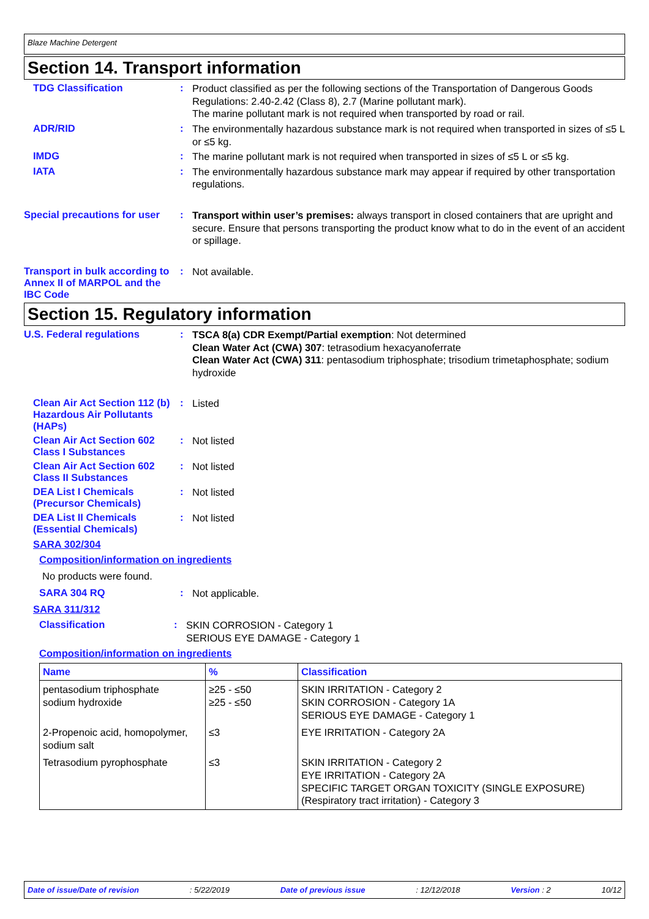Blaze Machine Detergent
Section 14. Transport information
TDG Classification :
Product classified as per the following sections of the Transportation of Dangerous Goods Regulations: 2.40-2.42 (Class 8), 2.7 (Marine pollutant mark).
The marine pollutant mark is not required when transported by road or rail.
ADR/RID :
The environmentally hazardous substance mark is not required when transported in sizes of ≤5 L or ≤5 kg.
IMDG :
The marine pollutant mark is not required when transported in sizes of ≤5 L or ≤5 kg.
IATA :
The environmentally hazardous substance mark may appear if required by other transportation regulations.
Special precautions for user
:
Transport within user’s premises: always transport in closed containers that are upright and secure. Ensure that persons transporting the product know what to do in the event of an accident or spillage.
Transport in bulk according to Annex II of MARPOL and the IBC Code
:
Not available.
Section 15. Regulatory information
U.S. Federal regulations :
TSCA 8(a) CDR Exempt/Partial exemption: Not determined
Clean Water Act (CWA) 307: tetrasodium hexacyanoferrate
Clean Water Act (CWA) 311: pentasodium triphosphate; trisodium trimetaphosphate; sodium hydroxide
Clean Air Act Section 112 (b) Hazardous Air Pollutants (HAPs)
:
Listed
Clean Air Act Section 602 Class I Substances
:
Not listed
Clean Air Act Section 602 Class II Substances
:
Not listed
DEA List I Chemicals (Precursor Chemicals)
:
Not listed
DEA List II Chemicals (Essential Chemicals)
:
Not listed
SARA 302/304
Composition/information on ingredients
No products were found.
SARA 304 RQ :
Not applicable.
SARA 311/312
Classification :
SKIN CORROSION - Category 1
SERIOUS EYE DAMAGE - Category 1
Composition/information on ingredients
| Name | % | Classification |
| --- | --- | --- |
| pentasodium triphosphate sodium hydroxide | ≥25 - ≤50 ≥25 - ≤50 | SKIN IRRITATION - Category 2 SKIN CORROSION - Category 1A SERIOUS EYE DAMAGE - Category 1 |
| 2-Propenoic acid, homopolymer, sodium salt | ≤3 | EYE IRRITATION - Category 2A |
| Tetrasodium pyrophosphate | ≤3 | SKIN IRRITATION - Category 2 EYE IRRITATION - Category 2A SPECIFIC TARGET ORGAN TOXICITY (SINGLE EXPOSURE) (Respiratory tract irritation) - Category 3 |
Date of issue/Date of revision: 5/22/2019 Date of previous issue: 12/12/2018 Version : 2 10/12